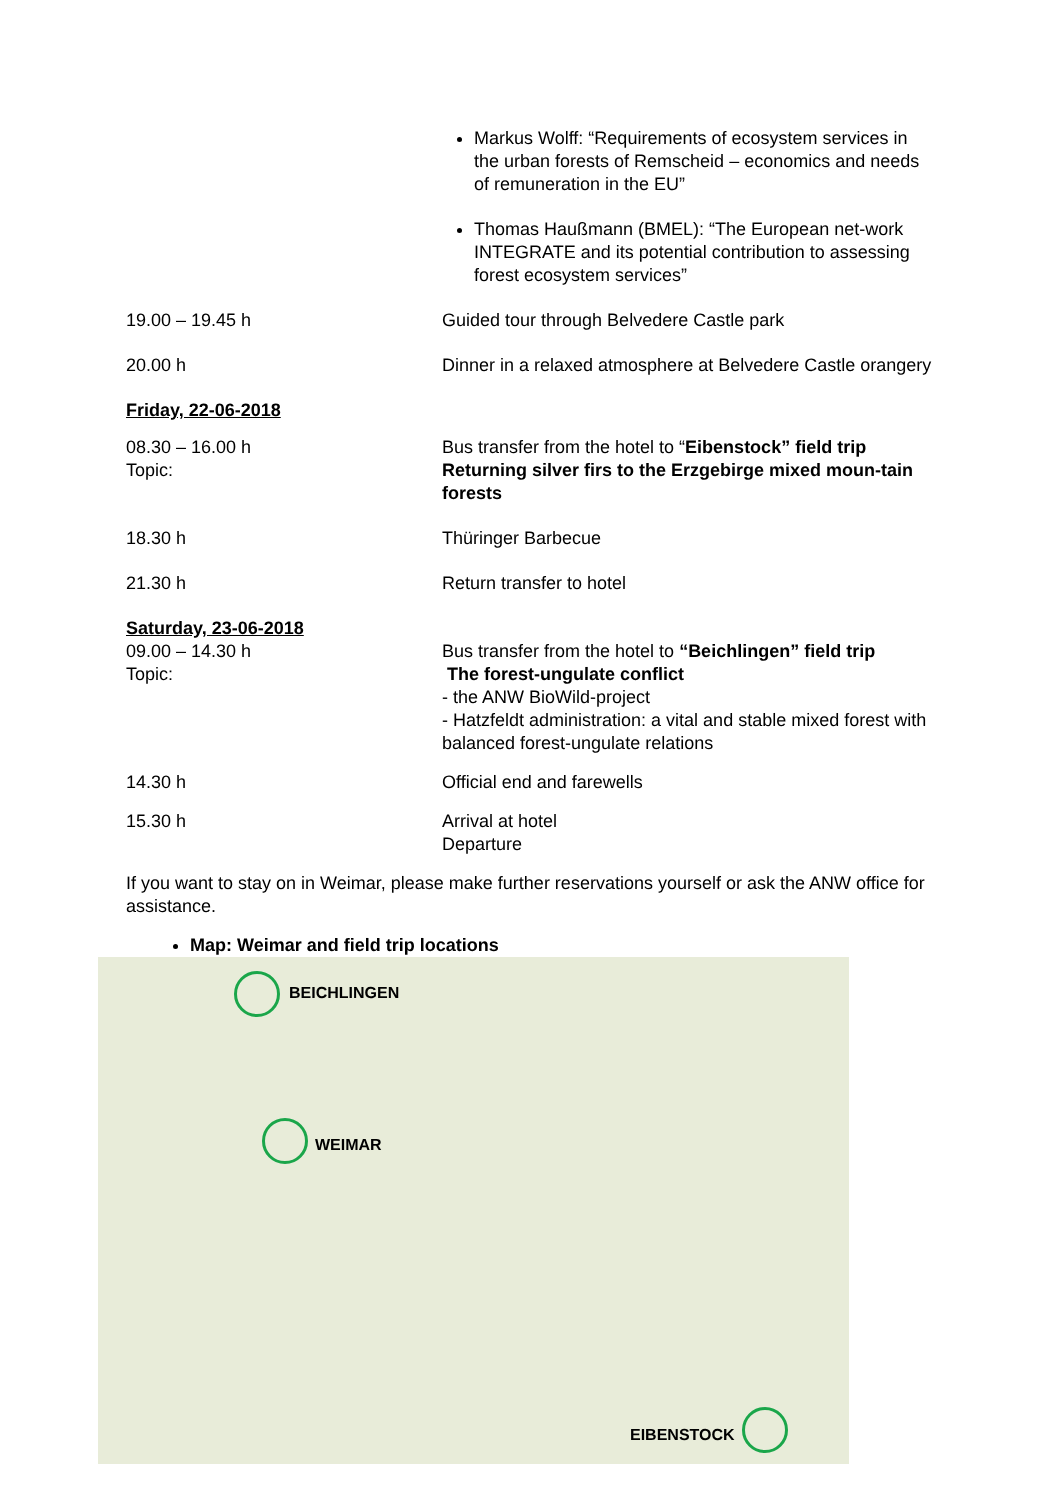Markus Wolff: “Requirements of ecosystem services in the urban forests of Remscheid – economics and needs of remuneration in the EU”
Thomas Haußmann (BMEL): “The European net-work INTEGRATE and its potential contribution to assessing forest ecosystem services”
19.00 – 19.45 h Guided tour through Belvedere Castle park
20.00 h Dinner in a relaxed atmosphere at Belvedere Castle orangery
Friday, 22-06-2018
08.30 – 16.00 h
Topic:
Bus transfer from the hotel to “Eibenstock” field trip
Returning silver firs to the Erzgebirge mixed moun-tain forests
18.30 h Thüringer Barbecue
21.30 h Return transfer to hotel
Saturday, 23-06-2018
09.00 – 14.30 h
Topic:
Bus transfer from the hotel to “Beichlingen” field trip
The forest-ungulate conflict
- the ANW BioWild-project
- Hatzfeldt administration: a vital and stable mixed forest with balanced forest-ungulate relations
14.30 h Official end and farewells
15.30 h Arrival at hotel
Departure
If you want to stay on in Weimar, please make further reservations yourself or ask the ANW office for assistance.
Map: Weimar and field trip locations
BEICHLINGEN
WEIMAR
EIBENSTOCK